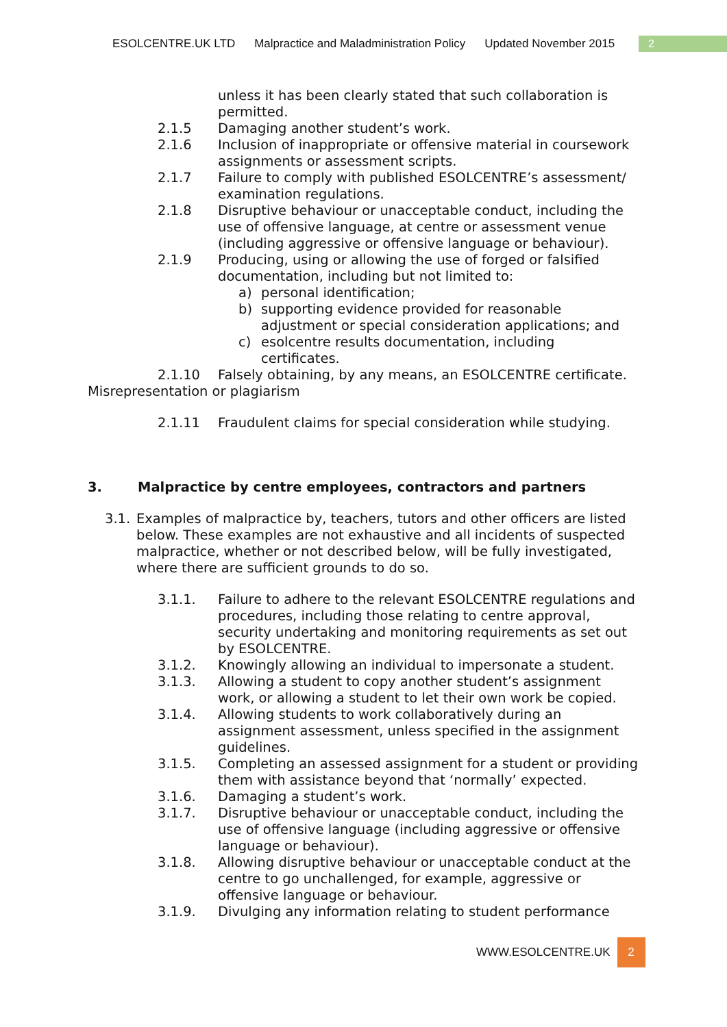ESOLCENTRE.UK LTD Malpractice and Maladministration Policy Updated November 2015
2
unless it has been clearly stated that such collaboration is permitted.
2.1.5 Damaging another student’s work.
2.1.6 Inclusion of inappropriate or offensive material in coursework assignments or assessment scripts.
2.1.7 Failure to comply with published ESOLCENTRE’s assessment/ examination regulations.
2.1.8 Disruptive behaviour or unacceptable conduct, including the use of offensive language, at centre or assessment venue (including aggressive or offensive language or behaviour).
2.1.9 Producing, using or allowing the use of forged or falsified documentation, including but not limited to:
a) personal identification;
b) supporting evidence provided for reasonable adjustment or special consideration applications; and
c) esolcentre results documentation, including certificates.
2.1.10 Falsely obtaining, by any means, an ESOLCENTRE certificate.
Misrepresentation or plagiarism
2.1.11 Fraudulent claims for special consideration while studying.
3. Malpractice by centre employees, contractors and partners
3.1.
Examples of malpractice by, teachers, tutors and other officers are listed below. These examples are not exhaustive and all incidents of suspected malpractice, whether or not described below, will be fully investigated, where there are sufficient grounds to do so.
3.1.1. Failure to adhere to the relevant ESOLCENTRE regulations and procedures, including those relating to centre approval, security undertaking and monitoring requirements as set out by ESOLCENTRE.
3.1.2. Knowingly allowing an individual to impersonate a student.
3.1.3. Allowing a student to copy another student’s assignment work, or allowing a student to let their own work be copied.
3.1.4. Allowing students to work collaboratively during an assignment assessment, unless specified in the assignment guidelines.
3.1.5. Completing an assessed assignment for a student or providing them with assistance beyond that ‘normally’ expected.
3.1.6. Damaging a student’s work.
3.1.7. Disruptive behaviour or unacceptable conduct, including the use of offensive language (including aggressive or offensive language or behaviour).
3.1.8. Allowing disruptive behaviour or unacceptable conduct at the centre to go unchallenged, for example, aggressive or offensive language or behaviour.
3.1.9. Divulging any information relating to student performance
WWW.ESOLCENTRE.UK 2